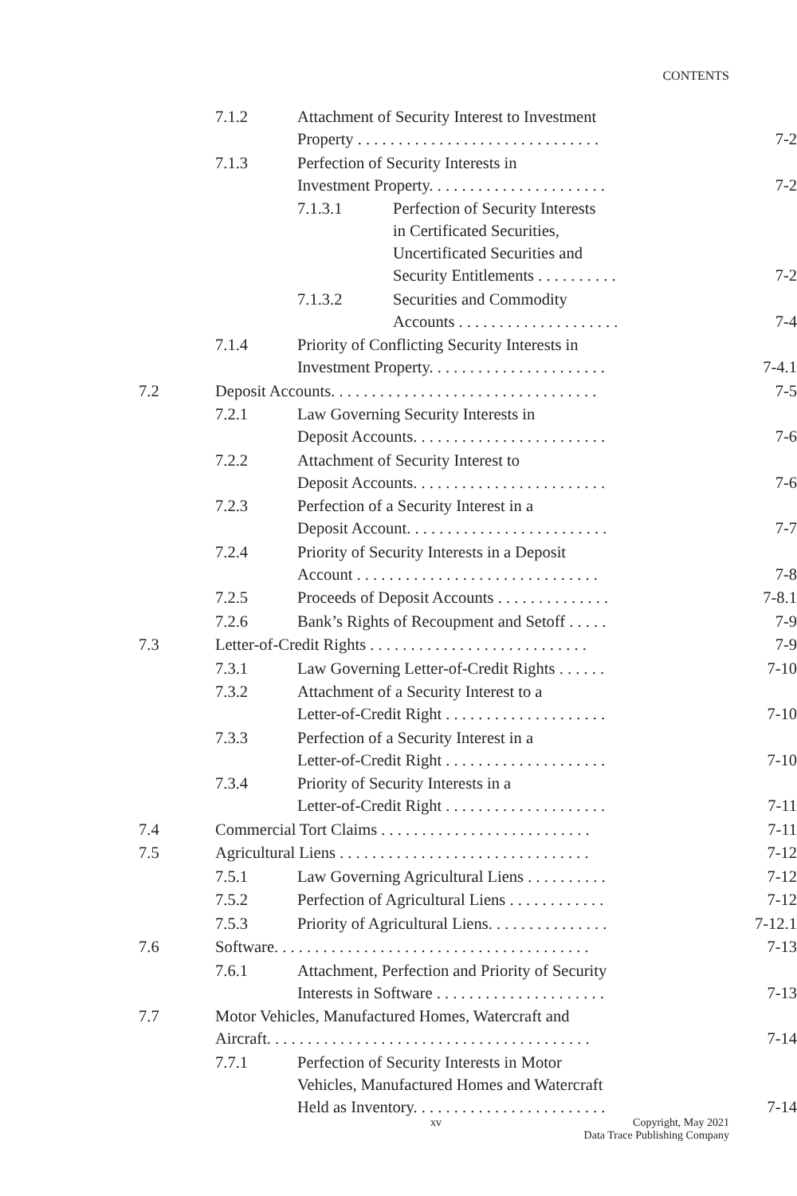CONTENTS
7.1.2 Attachment of Security Interest to Investment
Property . . . . . . . . . . . . . . . . . . . . . . . . . . . . . .
7-2
7.1.3 Perfection of Security Interests in
Investment Property. . . . . . . . . . . . . . . . . . . . . .
7-2
7.1.3.1 Perfection of Security Interests
in Certificated Securities,
Uncertificated Securities and
Security Entitlements . . . . . . . . . .
7-2
7.1.3.2 Securities and Commodity
Accounts . . . . . . . . . . . . . . . . . . . .
7-4
7.1.4 Priority of Conflicting Security Interests in
Investment Property. . . . . . . . . . . . . . . . . . . . . .
7-4.1
7.2 Deposit Accounts. . . . . . . . . . . . . . . . . . . . . . . . . . . . . . . . .
7-5
7.2.1 Law Governing Security Interests in
Deposit Accounts. . . . . . . . . . . . . . . . . . . . . . . .
7-6
7.2.2 Attachment of Security Interest to
Deposit Accounts. . . . . . . . . . . . . . . . . . . . . . . .
7-6
7.2.3 Perfection of a Security Interest in a
Deposit Account. . . . . . . . . . . . . . . . . . . . . . . . .
7-7
7.2.4 Priority of Security Interests in a Deposit
Account . . . . . . . . . . . . . . . . . . . . . . . . . . . . . .
7-8
7.2.5 Proceeds of Deposit Accounts . . . . . . . . . . . . . .
7-8.1
7.2.6 Bank’s Rights of Recoupment and Setoff . . . . .
7-9
7.3 Letter-of-Credit Rights . . . . . . . . . . . . . . . . . . . . . . . . . . .
7-9
7.3.1 Law Governing Letter-of-Credit Rights . . . . . .
7-10
7.3.2 Attachment of a Security Interest to a
Letter-of-Credit Right . . . . . . . . . . . . . . . . . . . .
7-10
7.3.3 Perfection of a Security Interest in a
Letter-of-Credit Right . . . . . . . . . . . . . . . . . . . .
7-10
7.3.4 Priority of Security Interests in a
Letter-of-Credit Right . . . . . . . . . . . . . . . . . . . .
7-11
7.4 Commercial Tort Claims . . . . . . . . . . . . . . . . . . . . . . . . . .
7-11
7.5 Agricultural Liens . . . . . . . . . . . . . . . . . . . . . . . . . . . . . . .
7-12
7.5.1 Law Governing Agricultural Liens . . . . . . . . . .
7-12
7.5.2 Perfection of Agricultural Liens . . . . . . . . . . . .
7-12
7.5.3 Priority of Agricultural Liens. . . . . . . . . . . . . . .
7-12.1
7.6 Software. . . . . . . . . . . . . . . . . . . . . . . . . . . . . . . . . . . . . . .
7-13
7.6.1 Attachment, Perfection and Priority of Security
Interests in Software . . . . . . . . . . . . . . . . . . . . .
7-13
7.7 Motor Vehicles, Manufactured Homes, Watercraft and
Aircraft. . . . . . . . . . . . . . . . . . . . . . . . . . . . . . . . . . . . . . . .
7-14
7.7.1 Perfection of Security Interests in Motor
Vehicles, Manufactured Homes and Watercraft
Held as Inventory. . . . . . . . . . . . . . . . . . . . . . . .
7-14
xv
Copyright, May 2021
Data Trace Publishing Company